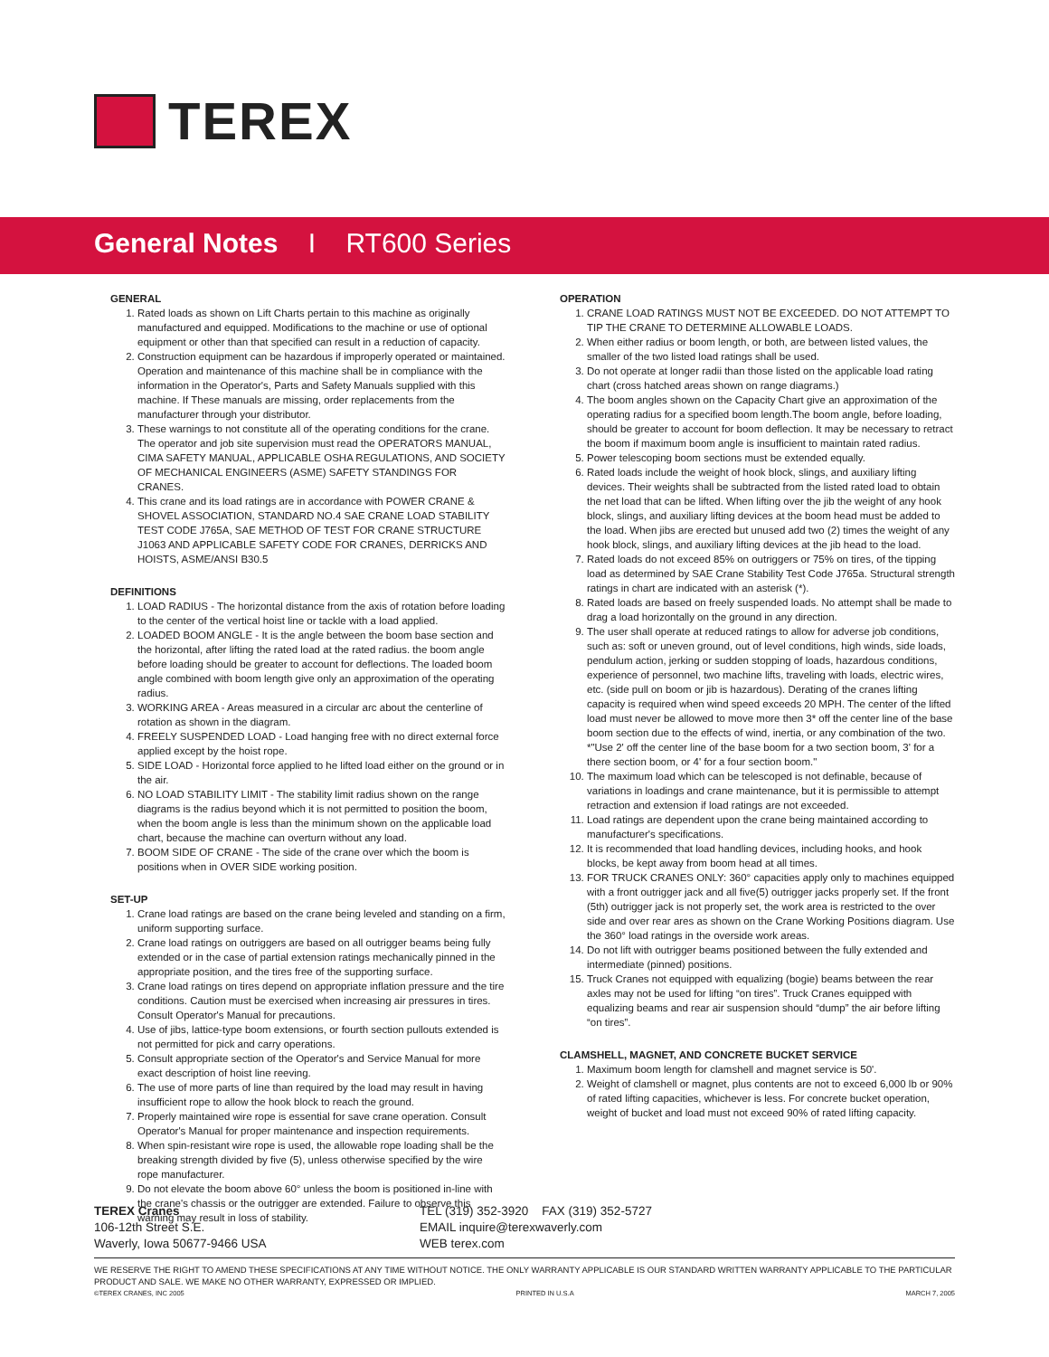TEREX
General Notes I RT600 Series
GENERAL
1. Rated loads as shown on Lift Charts pertain to this machine as originally manufactured and equipped. Modifications to the machine or use of optional equipment or other than that specified can result in a reduction of capacity.
2. Construction equipment can be hazardous if improperly operated or maintained. Operation and maintenance of this machine shall be in compliance with the information in the Operator's, Parts and Safety Manuals supplied with this machine. If These manuals are missing, order replacements from the manufacturer through your distributor.
3. These warnings to not constitute all of the operating conditions for the crane. The operator and job site supervision must read the OPERATORS MANUAL, CIMA SAFETY MANUAL, APPLICABLE OSHA REGULATIONS, AND SOCIETY OF MECHANICAL ENGINEERS (ASME) SAFETY STANDINGS FOR CRANES.
4. This crane and its load ratings are in accordance with POWER CRANE & SHOVEL ASSOCIATION, STANDARD NO.4 SAE CRANE LOAD STABILITY TEST CODE J765A, SAE METHOD OF TEST FOR CRANE STRUCTURE J1063 AND APPLICABLE SAFETY CODE FOR CRANES, DERRICKS AND HOISTS, ASME/ANSI B30.5
DEFINITIONS
1. LOAD RADIUS - The horizontal distance from the axis of rotation before loading to the center of the vertical hoist line or tackle with a load applied.
2. LOADED BOOM ANGLE - It is the angle between the boom base section and the horizontal, after lifting the rated load at the rated radius. the boom angle before loading should be greater to account for deflections. The loaded boom angle combined with boom length give only an approximation of the operating radius.
3. WORKING AREA - Areas measured in a circular arc about the centerline of rotation as shown in the diagram.
4. FREELY SUSPENDED LOAD - Load hanging free with no direct external force applied except by the hoist rope.
5. SIDE LOAD - Horizontal force applied to he lifted load either on the ground or in the air.
6. NO LOAD STABILITY LIMIT - The stability limit radius shown on the range diagrams is the radius beyond which it is not permitted to position the boom, when the boom angle is less than the minimum shown on the applicable load chart, because the machine can overturn without any load.
7. BOOM SIDE OF CRANE - The side of the crane over which the boom is positions when in OVER SIDE working position.
SET-UP
1. Crane load ratings are based on the crane being leveled and standing on a firm, uniform supporting surface.
2. Crane load ratings on outriggers are based on all outrigger beams being fully extended or in the case of partial extension ratings mechanically pinned in the appropriate position, and the tires free of the supporting surface.
3. Crane load ratings on tires depend on appropriate inflation pressure and the tire conditions. Caution must be exercised when increasing air pressures in tires. Consult Operator's Manual for precautions.
4. Use of jibs, lattice-type boom extensions, or fourth section pullouts extended is not permitted for pick and carry operations.
5. Consult appropriate section of the Operator's and Service Manual for more exact description of hoist line reeving.
6. The use of more parts of line than required by the load may result in having insufficient rope to allow the hook block to reach the ground.
7. Properly maintained wire rope is essential for save crane operation. Consult Operator's Manual for proper maintenance and inspection requirements.
8. When spin-resistant wire rope is used, the allowable rope loading shall be the breaking strength divided by five (5), unless otherwise specified by the wire rope manufacturer.
9. Do not elevate the boom above 60° unless the boom is positioned in-line with the crane's chassis or the outrigger are extended. Failure to observe this warning may result in loss of stability.
OPERATION
1. CRANE LOAD RATINGS MUST NOT BE EXCEEDED. DO NOT ATTEMPT TO TIP THE CRANE TO DETERMINE ALLOWABLE LOADS.
2. When either radius or boom length, or both, are between listed values, the smaller of the two listed load ratings shall be used.
3. Do not operate at longer radii than those listed on the applicable load rating chart (cross hatched areas shown on range diagrams.)
4. The boom angles shown on the Capacity Chart give an approximation of the operating radius for a specified boom length.The boom angle, before loading, should be greater to account for boom deflection. It may be necessary to retract the boom if maximum boom angle is insufficient to maintain rated radius.
5. Power telescoping boom sections must be extended equally.
6. Rated loads include the weight of hook block, slings, and auxiliary lifting devices. Their weights shall be subtracted from the listed rated load to obtain the net load that can be lifted. When lifting over the jib the weight of any hook block, slings, and auxiliary lifting devices at the boom head must be added to the load. When jibs are erected but unused add two (2) times the weight of any hook block, slings, and auxiliary lifting devices at the jib head to the load.
7. Rated loads do not exceed 85% on outriggers or 75% on tires, of the tipping load as determined by SAE Crane Stability Test Code J765a. Structural strength ratings in chart are indicated with an asterisk (*).
8. Rated loads are based on freely suspended loads. No attempt shall be made to drag a load horizontally on the ground in any direction.
9. The user shall operate at reduced ratings to allow for adverse job conditions, such as: soft or uneven ground, out of level conditions, high winds, side loads, pendulum action, jerking or sudden stopping of loads, hazardous conditions, experience of personnel, two machine lifts, traveling with loads, electric wires, etc. (side pull on boom or jib is hazardous). Derating of the cranes lifting capacity is required when wind speed exceeds 20 MPH. The center of the lifted load must never be allowed to move more then 3* off the center line of the base boom section due to the effects of wind, inertia, or any combination of the two.
*"Use 2' off the center line of the base boom for a two section boom, 3' for a there section boom, or 4' for a four section boom."
10. The maximum load which can be telescoped is not definable, because of variations in loadings and crane maintenance, but it is permissible to attempt retraction and extension if load ratings are not exceeded.
11. Load ratings are dependent upon the crane being maintained according to manufacturer's specifications.
12. It is recommended that load handling devices, including hooks, and hook blocks, be kept away from boom head at all times.
13. FOR TRUCK CRANES ONLY: 360° capacities apply only to machines equipped with a front outrigger jack and all five(5) outrigger jacks properly set. If the front (5th) outrigger jack is not properly set, the work area is restricted to the over side and over rear ares as shown on the Crane Working Positions diagram. Use the 360° load ratings in the overside work areas.
14. Do not lift with outrigger beams positioned between the fully extended and intermediate (pinned) positions.
15. Truck Cranes not equipped with equalizing (bogie) beams between the rear axles may not be used for lifting “on tires”. Truck Cranes equipped with equalizing beams and rear air suspension should “dump” the air before lifting “on tires”.
CLAMSHELL, MAGNET, AND CONCRETE BUCKET SERVICE
1. Maximum boom length for clamshell and magnet service is 50'.
2. Weight of clamshell or magnet, plus contents are not to exceed 6,000 lb or 90% of rated lifting capacities, whichever is less. For concrete bucket operation, weight of bucket and load must not exceed 90% of rated lifting capacity.
TEREX Cranes
106-12th Street S.E.
Waverly, Iowa 50677-9466 USA
TEL (319) 352-3920 FAX (319) 352-5727
EMAIL inquire@terexwaverly.com
WEB terex.com
WE RESERVE THE RIGHT TO AMEND THESE SPECIFICATIONS AT ANY TIME WITHOUT NOTICE. THE ONLY WARRANTY APPLICABLE IS OUR STANDARD WRITTEN WARRANTY APPLICABLE TO THE PARTICULAR PRODUCT AND SALE. WE MAKE NO OTHER WARRANTY, EXPRESSED OR IMPLIED.
©TEREX CRANES, INC 2005 PRINTED IN U.S.A MARCH 7, 2005